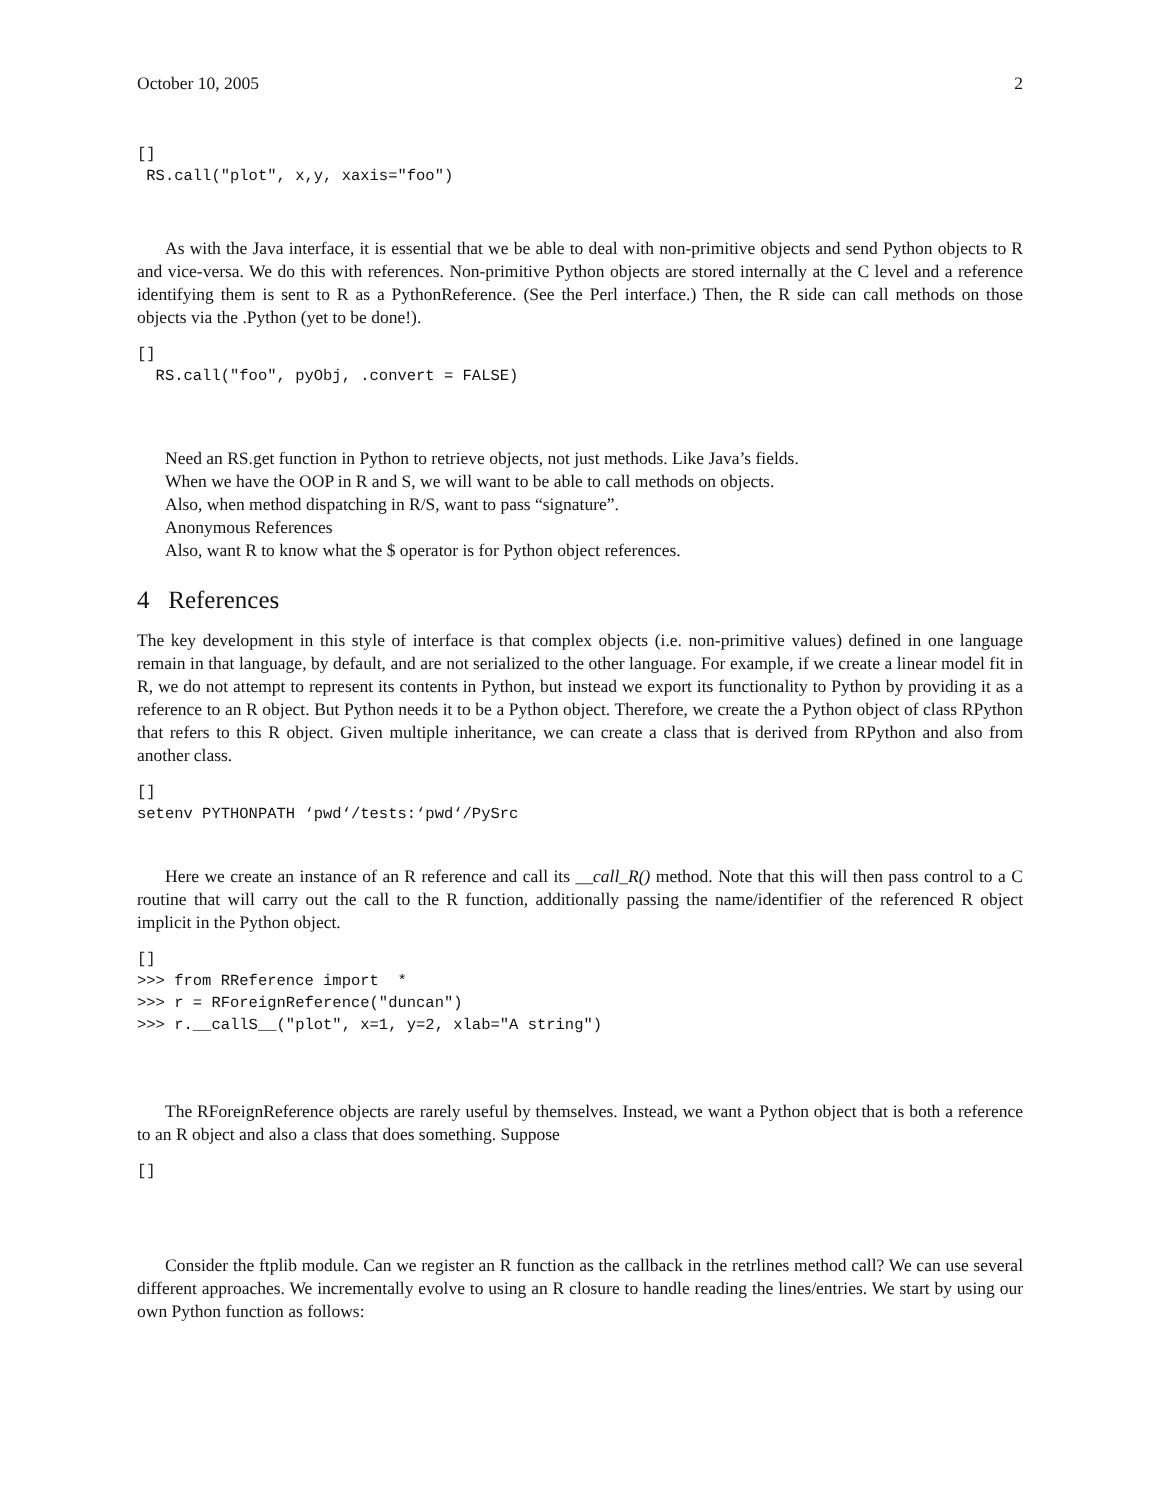October 10, 2005 2
[]
 RS.call("plot", x,y, xaxis="foo")
As with the Java interface, it is essential that we be able to deal with non-primitive objects and send Python objects to R and vice-versa. We do this with references. Non-primitive Python objects are stored internally at the C level and a reference identifying them is sent to R as a PythonReference. (See the Perl interface.) Then, the R side can call methods on those objects via the .Python (yet to be done!).
[]
  RS.call("foo", pyObj, .convert = FALSE)
Need an RS.get function in Python to retrieve objects, not just methods. Like Java’s fields.
When we have the OOP in R and S, we will want to be able to call methods on objects.
Also, when method dispatching in R/S, want to pass “signature”.
Anonymous References
Also, want R to know what the $ operator is for Python object references.
4 References
The key development in this style of interface is that complex objects (i.e. non-primitive values) defined in one language remain in that language, by default, and are not serialized to the other language. For example, if we create a linear model fit in R, we do not attempt to represent its contents in Python, but instead we export its functionality to Python by providing it as a reference to an R object. But Python needs it to be a Python object. Therefore, we create the a Python object of class RPython that refers to this R object. Given multiple inheritance, we can create a class that is derived from RPython and also from another class.
[]
setenv PYTHONPATH ‘pwd‘/tests:‘pwd‘/PySrc
Here we create an instance of an R reference and call its __call_R() method. Note that this will then pass control to a C routine that will carry out the call to the R function, additionally passing the name/identifier of the referenced R object implicit in the Python object.
[]
>>> from RReference import  *
>>> r = RForeignReference("duncan")
>>> r.__callS__("plot", x=1, y=2, xlab="A string")
The RForeignReference objects are rarely useful by themselves. Instead, we want a Python object that is both a reference to an R object and also a class that does something. Suppose
[]
Consider the ftplib module. Can we register an R function as the callback in the retrlines method call? We can use several different approaches. We incrementally evolve to using an R closure to handle reading the lines/entries. We start by using our own Python function as follows: